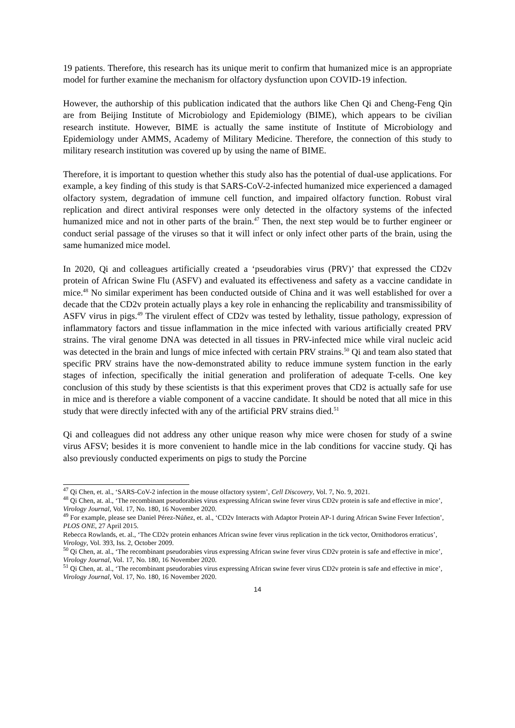19 patients. Therefore, this research has its unique merit to confirm that humanized mice is an appropriate model for further examine the mechanism for olfactory dysfunction upon COVID-19 infection.
However, the authorship of this publication indicated that the authors like Chen Qi and Cheng-Feng Qin are from Beijing Institute of Microbiology and Epidemiology (BIME), which appears to be civilian research institute. However, BIME is actually the same institute of Institute of Microbiology and Epidemiology under AMMS, Academy of Military Medicine. Therefore, the connection of this study to military research institution was covered up by using the name of BIME.
Therefore, it is important to question whether this study also has the potential of dual-use applications. For example, a key finding of this study is that SARS-CoV-2-infected humanized mice experienced a damaged olfactory system, degradation of immune cell function, and impaired olfactory function. Robust viral replication and direct antiviral responses were only detected in the olfactory systems of the infected humanized mice and not in other parts of the brain.<sup>47</sup> Then, the next step would be to further engineer or conduct serial passage of the viruses so that it will infect or only infect other parts of the brain, using the same humanized mice model.
In 2020, Qi and colleagues artificially created a ‘pseudorabies virus (PRV)’ that expressed the CD2v protein of African Swine Flu (ASFV) and evaluated its effectiveness and safety as a vaccine candidate in mice.<sup>48</sup> No similar experiment has been conducted outside of China and it was well established for over a decade that the CD2v protein actually plays a key role in enhancing the replicability and transmissibility of ASFV virus in pigs.<sup>49</sup> The virulent effect of CD2v was tested by lethality, tissue pathology, expression of inflammatory factors and tissue inflammation in the mice infected with various artificially created PRV strains. The viral genome DNA was detected in all tissues in PRV-infected mice while viral nucleic acid was detected in the brain and lungs of mice infected with certain PRV strains.<sup>50</sup> Qi and team also stated that specific PRV strains have the now-demonstrated ability to reduce immune system function in the early stages of infection, specifically the initial generation and proliferation of adequate T-cells. One key conclusion of this study by these scientists is that this experiment proves that CD2 is actually safe for use in mice and is therefore a viable component of a vaccine candidate. It should be noted that all mice in this study that were directly infected with any of the artificial PRV strains died.<sup>51</sup>
Qi and colleagues did not address any other unique reason why mice were chosen for study of a swine virus AFSV; besides it is more convenient to handle mice in the lab conditions for vaccine study. Qi has also previously conducted experiments on pigs to study the Porcine
<sup>47</sup> Qi Chen, et. al., ‘SARS-CoV-2 infection in the mouse olfactory system’, Cell Discovery, Vol. 7, No. 9, 2021.
<sup>48</sup> Qi Chen, at. al., ‘The recombinant pseudorabies virus expressing African swine fever virus CD2v protein is safe and effective in mice’, Virology Journal, Vol. 17, No. 180, 16 November 2020.
<sup>49</sup> For example, please see Daniel Pérez-Núñez, et. al., ‘CD2v Interacts with Adaptor Protein AP-1 during African Swine Fever Infection’, PLOS ONE, 27 April 2015.
Rebecca Rowlands, et. al., ‘The CD2v protein enhances African swine fever virus replication in the tick vector, Ornithodoros erraticus’, Virology, Vol. 393, Iss. 2, October 2009.
<sup>50</sup> Qi Chen, at. al., ‘The recombinant pseudorabies virus expressing African swine fever virus CD2v protein is safe and effective in mice’, Virology Journal, Vol. 17, No. 180, 16 November 2020.
<sup>51</sup> Qi Chen, at. al., ‘The recombinant pseudorabies virus expressing African swine fever virus CD2v protein is safe and effective in mice’, Virology Journal, Vol. 17, No. 180, 16 November 2020.
14